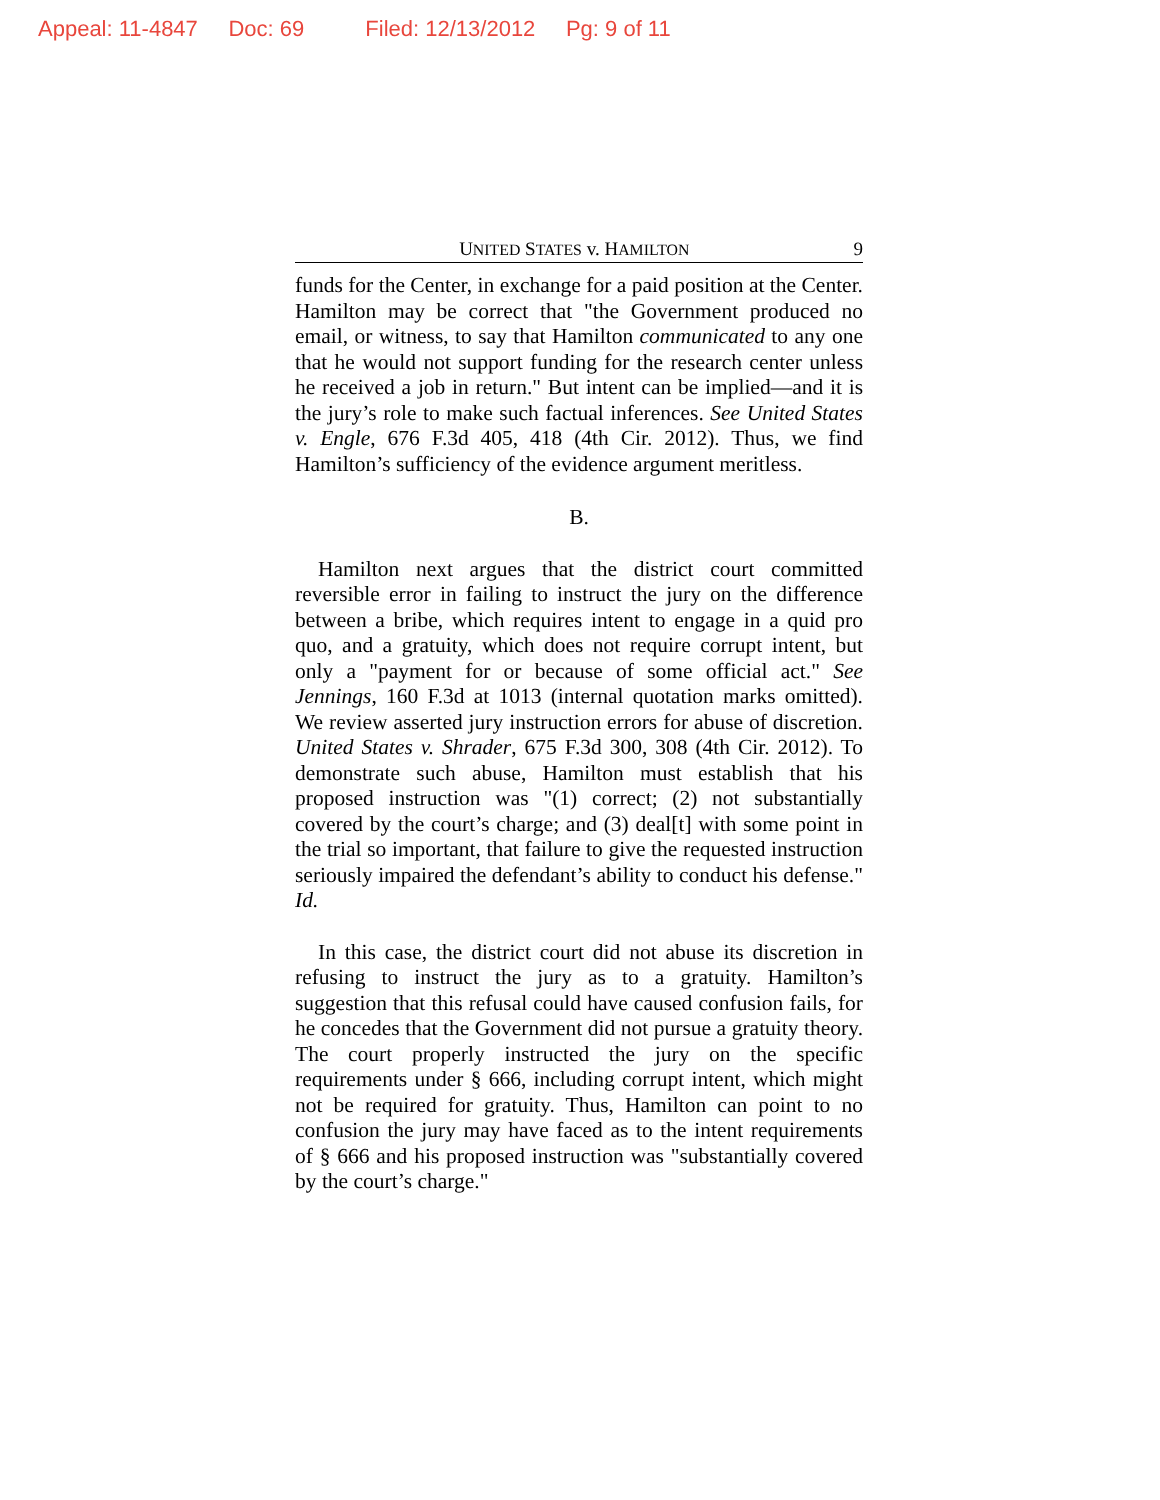Appeal: 11-4847 Doc: 69 Filed: 12/13/2012 Pg: 9 of 11
UNITED STATES v. HAMILTON 9
funds for the Center, in exchange for a paid position at the Center. Hamilton may be correct that "the Government produced no email, or witness, to say that Hamilton communicated to any one that he would not support funding for the research center unless he received a job in return." But intent can be implied—and it is the jury’s role to make such factual inferences. See United States v. Engle, 676 F.3d 405, 418 (4th Cir. 2012). Thus, we find Hamilton’s sufficiency of the evidence argument meritless.
B.
Hamilton next argues that the district court committed reversible error in failing to instruct the jury on the difference between a bribe, which requires intent to engage in a quid pro quo, and a gratuity, which does not require corrupt intent, but only a "payment for or because of some official act." See Jennings, 160 F.3d at 1013 (internal quotation marks omitted). We review asserted jury instruction errors for abuse of discretion. United States v. Shrader, 675 F.3d 300, 308 (4th Cir. 2012). To demonstrate such abuse, Hamilton must establish that his proposed instruction was "(1) correct; (2) not substantially covered by the court’s charge; and (3) deal[t] with some point in the trial so important, that failure to give the requested instruction seriously impaired the defendant’s ability to conduct his defense." Id.
In this case, the district court did not abuse its discretion in refusing to instruct the jury as to a gratuity. Hamilton’s suggestion that this refusal could have caused confusion fails, for he concedes that the Government did not pursue a gratuity theory. The court properly instructed the jury on the specific requirements under § 666, including corrupt intent, which might not be required for gratuity. Thus, Hamilton can point to no confusion the jury may have faced as to the intent requirements of § 666 and his proposed instruction was "substantially covered by the court’s charge."